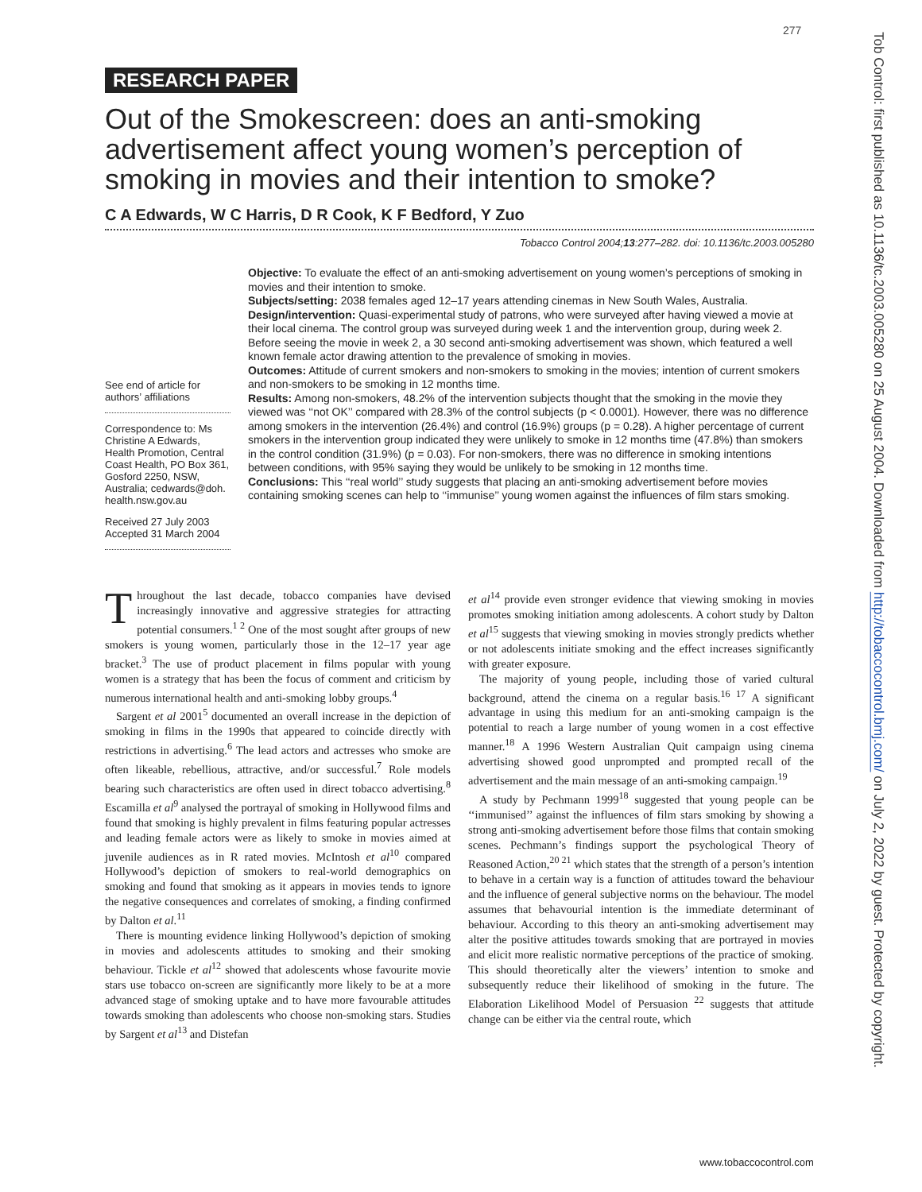277
Tob Control: first published as 10.1136/tc.2003.005280 on 25 August 2004. Downloaded from http://tobaccocontrol.bmj.com/ on July 2, 2022 by guest. Protected by copyright.
RESEARCH PAPER
Out of the Smokescreen: does an anti-smoking advertisement affect young women’s perception of smoking in movies and their intention to smoke?
C A Edwards, W C Harris, D R Cook, K F Bedford, Y Zuo
Tobacco Control 2004;13:277–282. doi: 10.1136/tc.2003.005280
See end of article for authors’ affiliations
Correspondence to: Ms Christine A Edwards, Health Promotion, Central Coast Health, PO Box 361, Gosford 2250, NSW, Australia; cedwards@doh. health.nsw.gov.au
Received 27 July 2003
Accepted 31 March 2004
Objective: To evaluate the effect of an anti-smoking advertisement on young women’s perceptions of smoking in movies and their intention to smoke.
Subjects/setting: 2038 females aged 12–17 years attending cinemas in New South Wales, Australia.
Design/intervention: Quasi-experimental study of patrons, who were surveyed after having viewed a movie at their local cinema. The control group was surveyed during week 1 and the intervention group, during week 2. Before seeing the movie in week 2, a 30 second anti-smoking advertisement was shown, which featured a well known female actor drawing attention to the prevalence of smoking in movies.
Outcomes: Attitude of current smokers and non-smokers to smoking in the movies; intention of current smokers and non-smokers to be smoking in 12 months time.
Results: Among non-smokers, 48.2% of the intervention subjects thought that the smoking in the movie they viewed was ‘‘not OK’’ compared with 28.3% of the control subjects (p < 0.0001). However, there was no difference among smokers in the intervention (26.4%) and control (16.9%) groups (p = 0.28). A higher percentage of current smokers in the intervention group indicated they were unlikely to smoke in 12 months time (47.8%) than smokers in the control condition (31.9%) (p = 0.03). For non-smokers, there was no difference in smoking intentions between conditions, with 95% saying they would be unlikely to be smoking in 12 months time.
Conclusions: This ‘‘real world’’ study suggests that placing an anti-smoking advertisement before movies containing smoking scenes can help to ‘‘immunise’’ young women against the influences of film stars smoking.
Throughout the last decade, tobacco companies have devised increasingly innovative and aggressive strategies for attracting potential consumers.<sup>1 2</sup> One of the most sought after groups of new smokers is young women, particularly those in the 12–17 year age bracket.<sup>3</sup> The use of product placement in films popular with young women is a strategy that has been the focus of comment and criticism by numerous international health and anti-smoking lobby groups.<sup>4</sup>
Sargent et al 2001<sup>5</sup> documented an overall increase in the depiction of smoking in films in the 1990s that appeared to coincide directly with restrictions in advertising.<sup>6</sup> The lead actors and actresses who smoke are often likeable, rebellious, attractive, and/or successful.<sup>7</sup> Role models bearing such characteristics are often used in direct tobacco advertising.<sup>8</sup> Escamilla et al<sup>9</sup> analysed the portrayal of smoking in Hollywood films and found that smoking is highly prevalent in films featuring popular actresses and leading female actors were as likely to smoke in movies aimed at juvenile audiences as in R rated movies. McIntosh et al<sup>10</sup> compared Hollywood’s depiction of smokers to real-world demographics on smoking and found that smoking as it appears in movies tends to ignore the negative consequences and correlates of smoking, a finding confirmed by Dalton et al.<sup>11</sup>
There is mounting evidence linking Hollywood’s depiction of smoking in movies and adolescents attitudes to smoking and their smoking behaviour. Tickle et al<sup>12</sup> showed that adolescents whose favourite movie stars use tobacco on-screen are significantly more likely to be at a more advanced stage of smoking uptake and to have more favourable attitudes towards smoking than adolescents who choose non-smoking stars. Studies by Sargent et al<sup>13</sup> and Distefan
et al<sup>14</sup> provide even stronger evidence that viewing smoking in movies promotes smoking initiation among adolescents. A cohort study by Dalton et al<sup>15</sup> suggests that viewing smoking in movies strongly predicts whether or not adolescents initiate smoking and the effect increases significantly with greater exposure.
The majority of young people, including those of varied cultural background, attend the cinema on a regular basis.<sup>16 17</sup> A significant advantage in using this medium for an anti-smoking campaign is the potential to reach a large number of young women in a cost effective manner.<sup>18</sup> A 1996 Western Australian Quit campaign using cinema advertising showed good unprompted and prompted recall of the advertisement and the main message of an anti-smoking campaign.<sup>19</sup>
A study by Pechmann 1999<sup>18</sup> suggested that young people can be ‘‘immunised’’ against the influences of film stars smoking by showing a strong anti-smoking advertisement before those films that contain smoking scenes. Pechmann’s findings support the psychological Theory of Reasoned Action,<sup>20 21</sup> which states that the strength of a person’s intention to behave in a certain way is a function of attitudes toward the behaviour and the influence of general subjective norms on the behaviour. The model assumes that behavourial intention is the immediate determinant of behaviour. According to this theory an anti-smoking advertisement may alter the positive attitudes towards smoking that are portrayed in movies and elicit more realistic normative perceptions of the practice of smoking. This should theoretically alter the viewers’ intention to smoke and subsequently reduce their likelihood of smoking in the future. The Elaboration Likelihood Model of Persuasion <sup>22</sup> suggests that attitude change can be either via the central route, which
www.tobaccocontrol.com